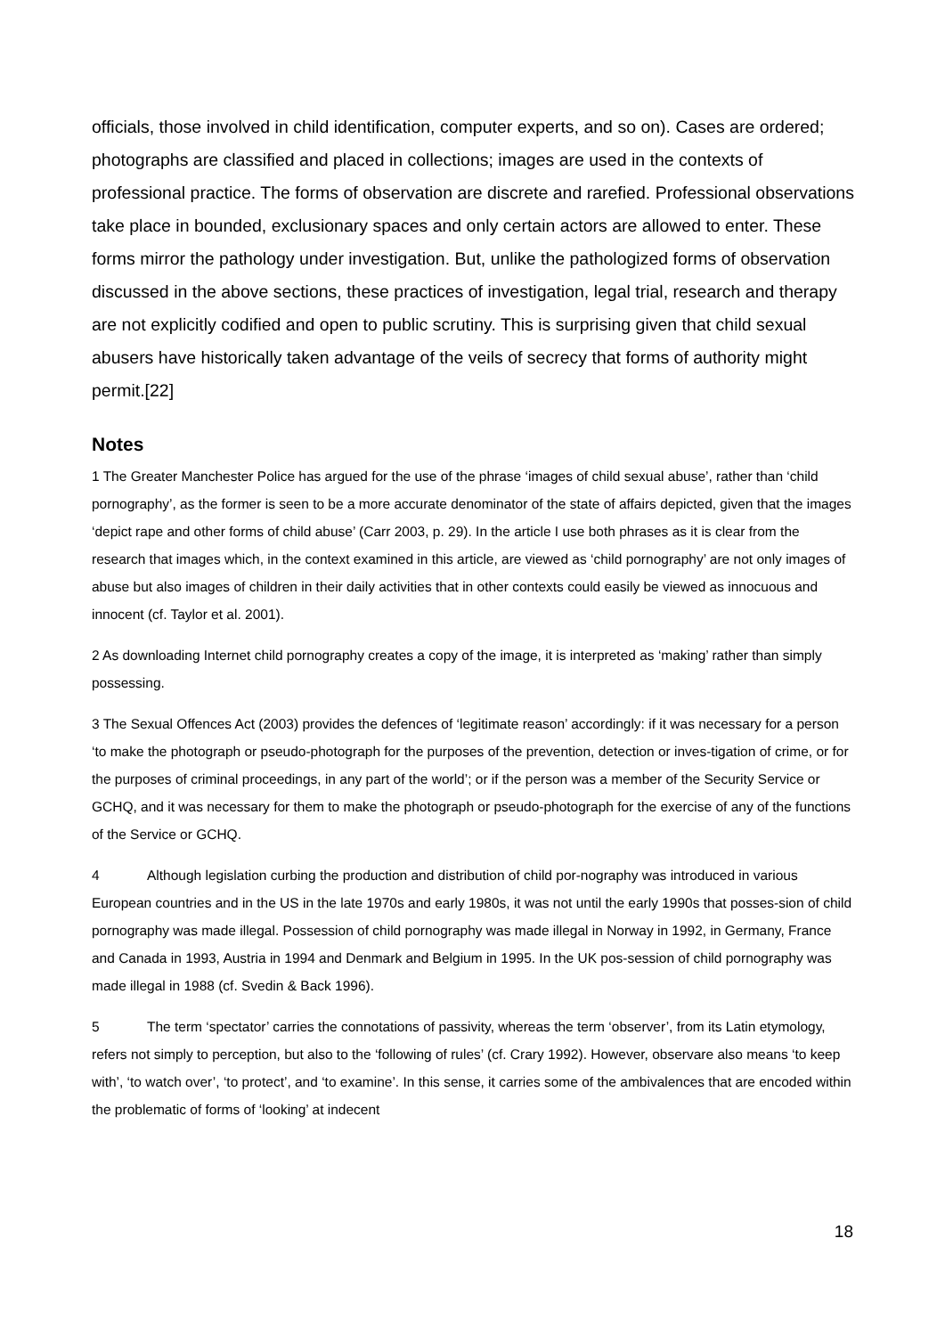officials, those involved in child identification, computer experts, and so on). Cases are ordered; photographs are classified and placed in collections; images are used in the contexts of professional practice. The forms of observation are discrete and rarefied. Professional observations take place in bounded, exclusionary spaces and only certain actors are allowed to enter. These forms mirror the pathology under investigation. But, unlike the pathologized forms of observation discussed in the above sections, these practices of investigation, legal trial, research and therapy are not explicitly codified and open to public scrutiny. This is surprising given that child sexual abusers have historically taken advantage of the veils of secrecy that forms of authority might permit.[22]
Notes
1 The Greater Manchester Police has argued for the use of the phrase ‘images of child sexual abuse’, rather than ‘child pornography’, as the former is seen to be a more accurate denominator of the state of affairs depicted, given that the images ‘depict rape and other forms of child abuse’ (Carr 2003, p. 29). In the article I use both phrases as it is clear from the research that images which, in the context examined in this article, are viewed as ‘child pornography’ are not only images of abuse but also images of children in their daily activities that in other contexts could easily be viewed as innocuous and innocent (cf. Taylor et al. 2001).
2 As downloading Internet child pornography creates a copy of the image, it is interpreted as ‘making’ rather than simply possessing.
3 The Sexual Offences Act (2003) provides the defences of ‘legitimate reason’ accordingly: if it was necessary for a person ‘to make the photograph or pseudo-photograph for the purposes of the prevention, detection or inves-tigation of crime, or for the purposes of criminal proceedings, in any part of the world’; or if the person was a member of the Security Service or GCHQ, and it was necessary for them to make the photograph or pseudo-photograph for the exercise of any of the functions of the Service or GCHQ.
4 Although legislation curbing the production and distribution of child por-nography was introduced in various European countries and in the US in the late 1970s and early 1980s, it was not until the early 1990s that posses-sion of child pornography was made illegal. Possession of child pornography was made illegal in Norway in 1992, in Germany, France and Canada in 1993, Austria in 1994 and Denmark and Belgium in 1995. In the UK pos-session of child pornography was made illegal in 1988 (cf. Svedin & Back 1996).
5 The term ‘spectator’ carries the connotations of passivity, whereas the term ‘observer’, from its Latin etymology, refers not simply to perception, but also to the ‘following of rules’ (cf. Crary 1992). However, observare also means ‘to keep with’, ‘to watch over’, ‘to protect’, and ‘to examine’. In this sense, it carries some of the ambivalences that are encoded within the problematic of forms of ‘looking’ at indecent
18